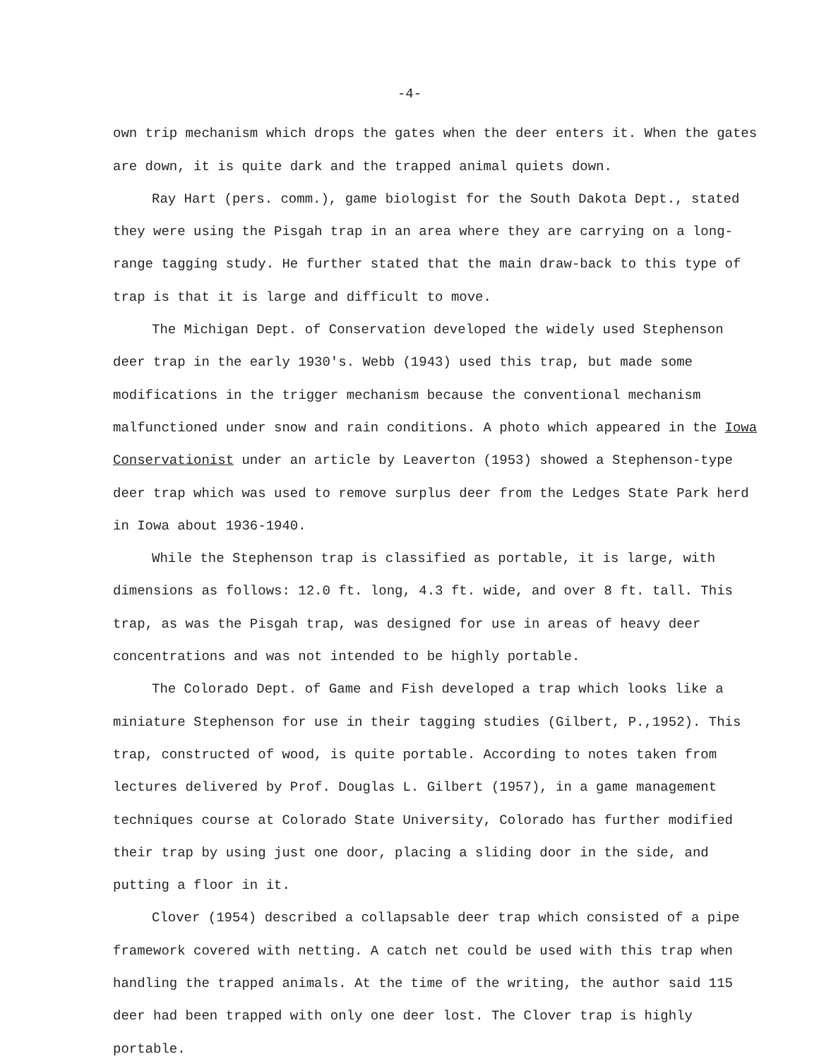-4-
own trip mechanism which drops the gates when the deer enters it. When the gates are down, it is quite dark and the trapped animal quiets down.
Ray Hart (pers. comm.), game biologist for the South Dakota Dept., stated they were using the Pisgah trap in an area where they are carrying on a long-range tagging study. He further stated that the main draw-back to this type of trap is that it is large and difficult to move.
The Michigan Dept. of Conservation developed the widely used Stephenson deer trap in the early 1930's. Webb (1943) used this trap, but made some modifications in the trigger mechanism because the conventional mechanism malfunctioned under snow and rain conditions. A photo which appeared in the Iowa Conservationist under an article by Leaverton (1953) showed a Stephenson-type deer trap which was used to remove surplus deer from the Ledges State Park herd in Iowa about 1936-1940.
While the Stephenson trap is classified as portable, it is large, with dimensions as follows: 12.0 ft. long, 4.3 ft. wide, and over 8 ft. tall. This trap, as was the Pisgah trap, was designed for use in areas of heavy deer concentrations and was not intended to be highly portable.
The Colorado Dept. of Game and Fish developed a trap which looks like a miniature Stephenson for use in their tagging studies (Gilbert, P.,1952). This trap, constructed of wood, is quite portable. According to notes taken from lectures delivered by Prof. Douglas L. Gilbert (1957), in a game management techniques course at Colorado State University, Colorado has further modified their trap by using just one door, placing a sliding door in the side, and putting a floor in it.
Clover (1954) described a collapsable deer trap which consisted of a pipe framework covered with netting. A catch net could be used with this trap when handling the trapped animals. At the time of the writing, the author said 115 deer had been trapped with only one deer lost. The Clover trap is highly portable.